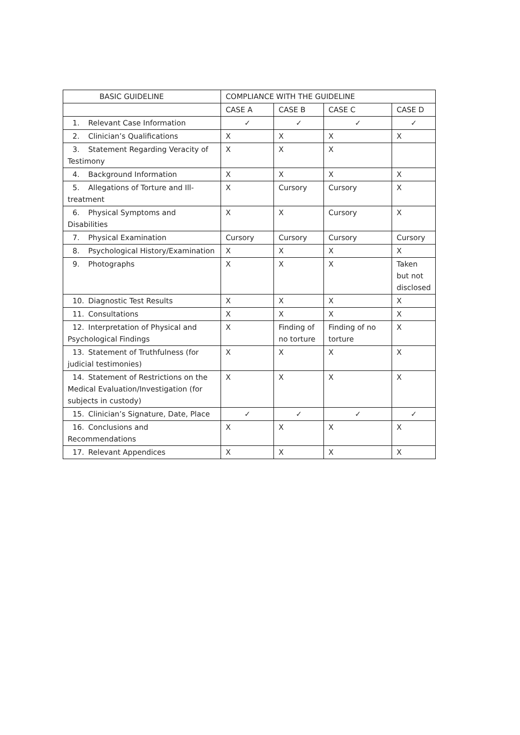| BASIC GUIDELINE | COMPLIANCE WITH THE GUIDELINE | | | |
| --- | --- | --- | --- | --- |
| | CASE A | CASE B | CASE C | CASE D |
| 1. Relevant Case Information | ✓ | ✓ | ✓ | ✓ |
| 2. Clinician’s Qualifications | X | X | X | X |
| 3. Statement Regarding Veracity of Testimony | X | X | X | |
| 4. Background Information | X | X | X | X |
| 5. Allegations of Torture and Ill-treatment | X | Cursory | Cursory | X |
| 6. Physical Symptoms and Disabilities | X | X | Cursory | X |
| 7. Physical Examination | Cursory | Cursory | Cursory | Cursory |
| 8. Psychological History/Examination | X | X | X | X |
| 9. Photographs | X | X | X | Taken but not disclosed |
| 10. Diagnostic Test Results | X | X | X | X |
| 11. Consultations | X | X | X | X |
| 12. Interpretation of Physical and Psychological Findings | X | Finding of no torture | Finding of no torture | X |
| 13. Statement of Truthfulness (for judicial testimonies) | X | X | X | X |
| 14. Statement of Restrictions on the Medical Evaluation/Investigation (for subjects in custody) | X | X | X | X |
| 15. Clinician’s Signature, Date, Place | ✓ | ✓ | ✓ | ✓ |
| 16. Conclusions and Recommendations | X | X | X | X |
| 17. Relevant Appendices | X | X | X | X |